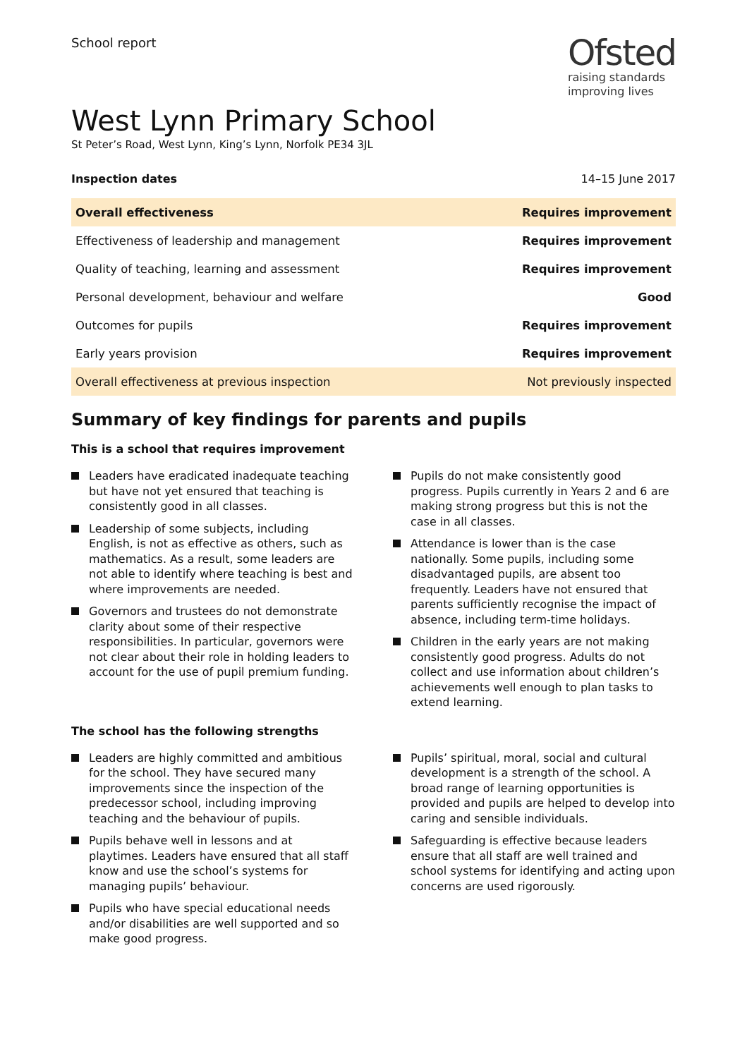School report
Ofsted
raising standards
improving lives
West Lynn Primary School
St Peter’s Road, West Lynn, King’s Lynn, Norfolk PE34 3JL
Inspection dates 14–15 June 2017
| Overall effectiveness | Requires improvement |
| Effectiveness of leadership and management | Requires improvement |
| Quality of teaching, learning and assessment | Requires improvement |
| Personal development, behaviour and welfare | Good |
| Outcomes for pupils | Requires improvement |
| Early years provision | Requires improvement |
| Overall effectiveness at previous inspection | Not previously inspected |
Summary of key findings for parents and pupils
This is a school that requires improvement
Leaders have eradicated inadequate teaching but have not yet ensured that teaching is consistently good in all classes.
Leadership of some subjects, including English, is not as effective as others, such as mathematics. As a result, some leaders are not able to identify where teaching is best and where improvements are needed.
Governors and trustees do not demonstrate clarity about some of their respective responsibilities. In particular, governors were not clear about their role in holding leaders to account for the use of pupil premium funding.
Pupils do not make consistently good progress. Pupils currently in Years 2 and 6 are making strong progress but this is not the case in all classes.
Attendance is lower than is the case nationally. Some pupils, including some disadvantaged pupils, are absent too frequently. Leaders have not ensured that parents sufficiently recognise the impact of absence, including term-time holidays.
Children in the early years are not making consistently good progress. Adults do not collect and use information about children’s achievements well enough to plan tasks to extend learning.
The school has the following strengths
Leaders are highly committed and ambitious for the school. They have secured many improvements since the inspection of the predecessor school, including improving teaching and the behaviour of pupils.
Pupils behave well in lessons and at playtimes. Leaders have ensured that all staff know and use the school’s systems for managing pupils’ behaviour.
Pupils who have special educational needs and/or disabilities are well supported and so make good progress.
Pupils’ spiritual, moral, social and cultural development is a strength of the school. A broad range of learning opportunities is provided and pupils are helped to develop into caring and sensible individuals.
Safeguarding is effective because leaders ensure that all staff are well trained and school systems for identifying and acting upon concerns are used rigorously.